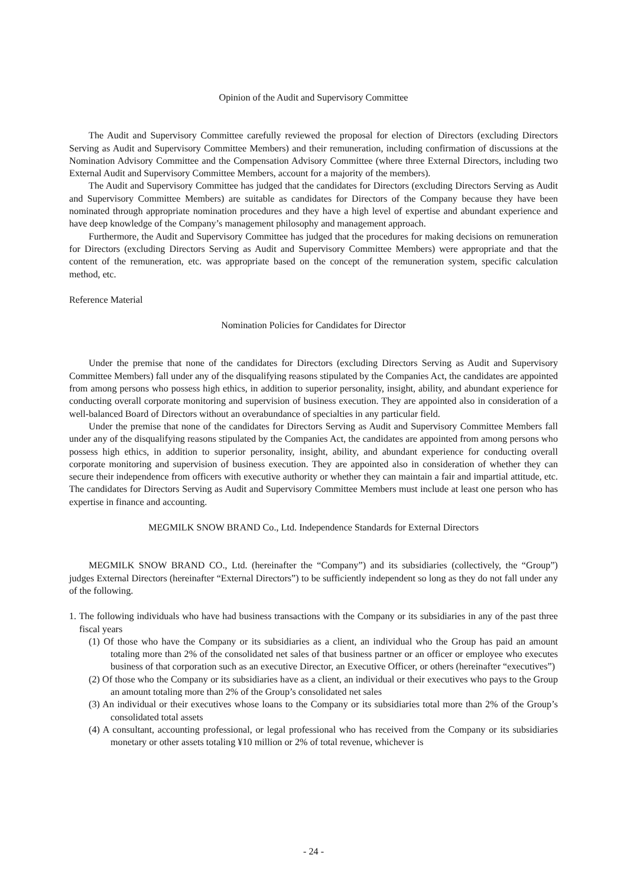Opinion of the Audit and Supervisory Committee
The Audit and Supervisory Committee carefully reviewed the proposal for election of Directors (excluding Directors Serving as Audit and Supervisory Committee Members) and their remuneration, including confirmation of discussions at the Nomination Advisory Committee and the Compensation Advisory Committee (where three External Directors, including two External Audit and Supervisory Committee Members, account for a majority of the members).
The Audit and Supervisory Committee has judged that the candidates for Directors (excluding Directors Serving as Audit and Supervisory Committee Members) are suitable as candidates for Directors of the Company because they have been nominated through appropriate nomination procedures and they have a high level of expertise and abundant experience and have deep knowledge of the Company’s management philosophy and management approach.
Furthermore, the Audit and Supervisory Committee has judged that the procedures for making decisions on remuneration for Directors (excluding Directors Serving as Audit and Supervisory Committee Members) were appropriate and that the content of the remuneration, etc. was appropriate based on the concept of the remuneration system, specific calculation method, etc.
Reference Material
Nomination Policies for Candidates for Director
Under the premise that none of the candidates for Directors (excluding Directors Serving as Audit and Supervisory Committee Members) fall under any of the disqualifying reasons stipulated by the Companies Act, the candidates are appointed from among persons who possess high ethics, in addition to superior personality, insight, ability, and abundant experience for conducting overall corporate monitoring and supervision of business execution. They are appointed also in consideration of a well-balanced Board of Directors without an overabundance of specialties in any particular field.
Under the premise that none of the candidates for Directors Serving as Audit and Supervisory Committee Members fall under any of the disqualifying reasons stipulated by the Companies Act, the candidates are appointed from among persons who possess high ethics, in addition to superior personality, insight, ability, and abundant experience for conducting overall corporate monitoring and supervision of business execution. They are appointed also in consideration of whether they can secure their independence from officers with executive authority or whether they can maintain a fair and impartial attitude, etc. The candidates for Directors Serving as Audit and Supervisory Committee Members must include at least one person who has expertise in finance and accounting.
MEGMILK SNOW BRAND Co., Ltd. Independence Standards for External Directors
MEGMILK SNOW BRAND CO., Ltd. (hereinafter the “Company”) and its subsidiaries (collectively, the “Group”) judges External Directors (hereinafter “External Directors”) to be sufficiently independent so long as they do not fall under any of the following.
1. The following individuals who have had business transactions with the Company or its subsidiaries in any of the past three fiscal years
(1) Of those who have the Company or its subsidiaries as a client, an individual who the Group has paid an amount totaling more than 2% of the consolidated net sales of that business partner or an officer or employee who executes business of that corporation such as an executive Director, an Executive Officer, or others (hereinafter “executives”)
(2) Of those who the Company or its subsidiaries have as a client, an individual or their executives who pays to the Group an amount totaling more than 2% of the Group’s consolidated net sales
(3) An individual or their executives whose loans to the Company or its subsidiaries total more than 2% of the Group’s consolidated total assets
(4) A consultant, accounting professional, or legal professional who has received from the Company or its subsidiaries monetary or other assets totaling ¥10 million or 2% of total revenue, whichever is
- 24 -